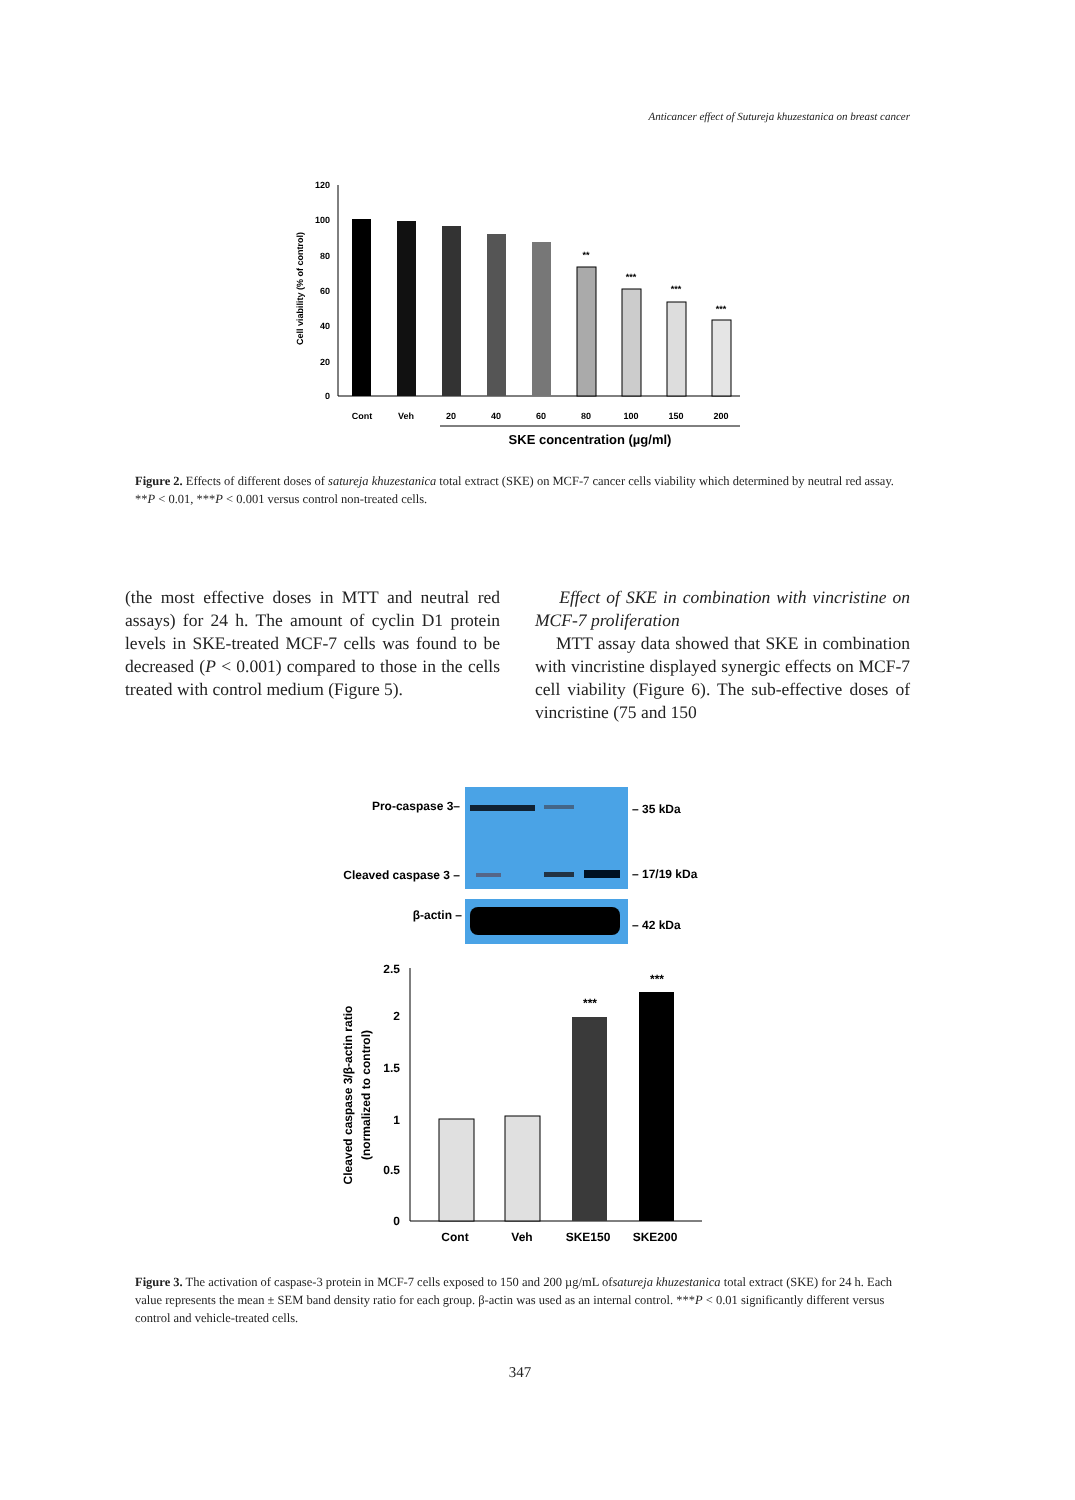Anticancer effect of Sutureja khuzestanica on breast cancer
120
100
80
60
40
20
0
Cell viability (% of control)
**
***
***
***
Cont
Veh
20
40
60
80
100
150
200
SKE concentration (µg/ml)
Figure 2. Effects of different doses of satureja khuzestanica total extract (SKE) on MCF-7 cancer cells viability which determined by neutral red assay. **P < 0.01, ***P < 0.001 versus control non-treated cells.
(the most effective doses in MTT and neutral red assays) for 24 h. The amount of cyclin D1 protein levels in SKE-treated MCF-7 cells was found to be decreased (P < 0.001) compared to those in the cells treated with control medium (Figure 5).
Effect of SKE in combination with vincristine on MCF-7 proliferation
MTT assay data showed that SKE in combination with vincristine displayed synergic effects on MCF-7 cell viability (Figure 6). The sub-effective doses of vincristine (75 and 150
Pro-caspase 3–
Cleaved caspase 3 –
β-actin –
– 35 kDa
– 17/19 kDa
– 42 kDa
2.5
2
1.5
1
0.5
0
Cleaved caspase 3/β-actin ratio
(normalized to control)
***
***
Cont
Veh
SKE150
SKE200
Figure 3. The activation of caspase-3 protein in MCF-7 cells exposed to 150 and 200 µg/mL ofsatureja khuzestanica total extract (SKE) for 24 h. Each value represents the mean ± SEM band density ratio for each group. β-actin was used as an internal control. ***P < 0.01 significantly different versus control and vehicle-treated cells.
347